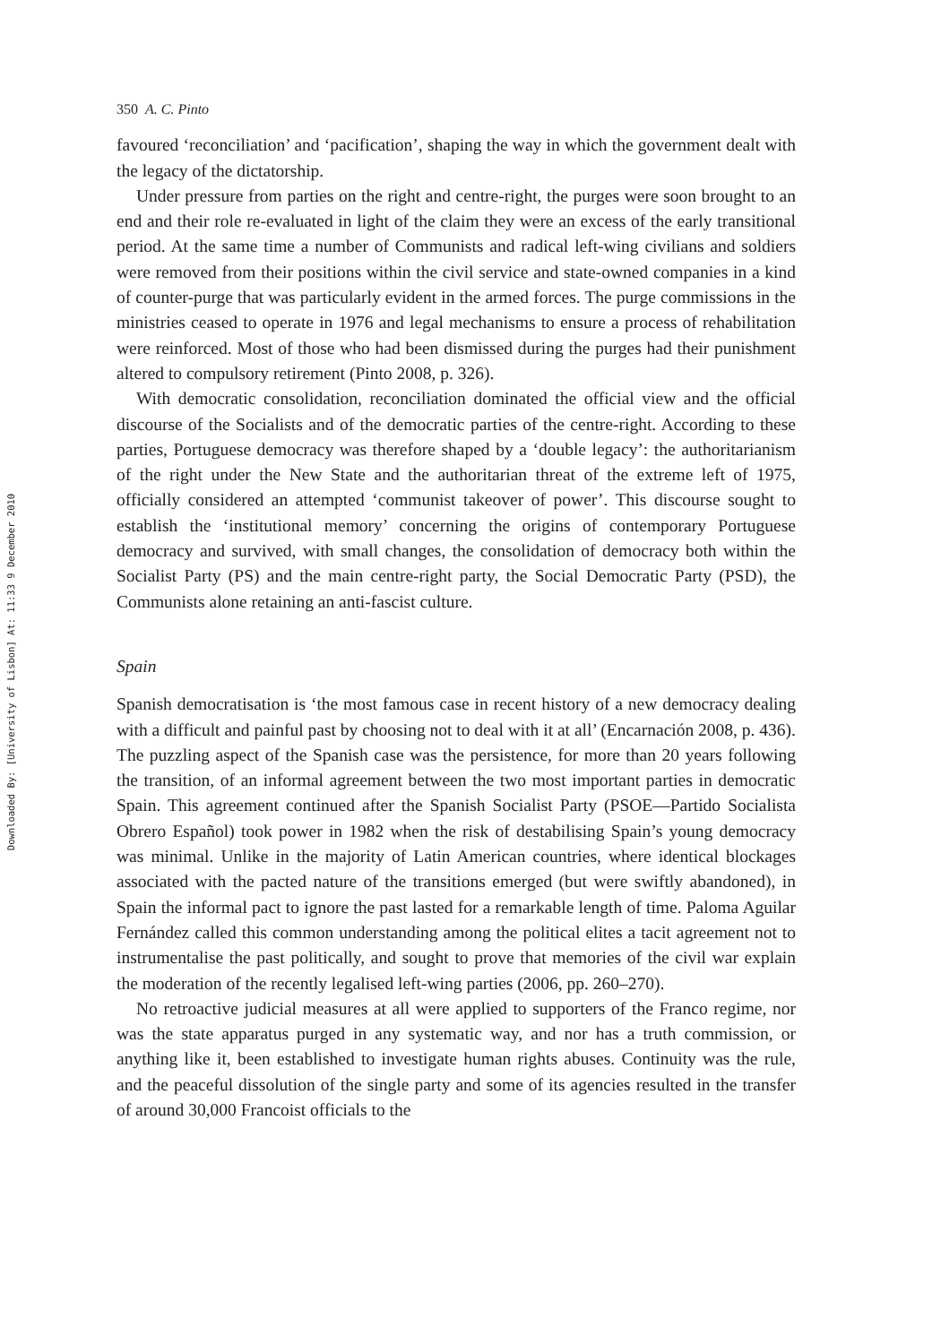Downloaded By: [University of Lisbon] At: 11:33 9 December 2010
350 A. C. Pinto
favoured ‘reconciliation’ and ‘pacification’, shaping the way in which the government dealt with the legacy of the dictatorship.
Under pressure from parties on the right and centre-right, the purges were soon brought to an end and their role re-evaluated in light of the claim they were an excess of the early transitional period. At the same time a number of Communists and radical left-wing civilians and soldiers were removed from their positions within the civil service and state-owned companies in a kind of counter-purge that was particularly evident in the armed forces. The purge commissions in the ministries ceased to operate in 1976 and legal mechanisms to ensure a process of rehabilitation were reinforced. Most of those who had been dismissed during the purges had their punishment altered to compulsory retirement (Pinto 2008, p. 326).
With democratic consolidation, reconciliation dominated the official view and the official discourse of the Socialists and of the democratic parties of the centre-right. According to these parties, Portuguese democracy was therefore shaped by a ‘double legacy’: the authoritarianism of the right under the New State and the authoritarian threat of the extreme left of 1975, officially considered an attempted ‘communist takeover of power’. This discourse sought to establish the ‘institutional memory’ concerning the origins of contemporary Portuguese democracy and survived, with small changes, the consolidation of democracy both within the Socialist Party (PS) and the main centre-right party, the Social Democratic Party (PSD), the Communists alone retaining an anti-fascist culture.
Spain
Spanish democratisation is ‘the most famous case in recent history of a new democracy dealing with a difficult and painful past by choosing not to deal with it at all’ (Encarnación 2008, p. 436). The puzzling aspect of the Spanish case was the persistence, for more than 20 years following the transition, of an informal agreement between the two most important parties in democratic Spain. This agreement continued after the Spanish Socialist Party (PSOE—Partido Socialista Obrero Español) took power in 1982 when the risk of destabilising Spain’s young democracy was minimal. Unlike in the majority of Latin American countries, where identical blockages associated with the pacted nature of the transitions emerged (but were swiftly abandoned), in Spain the informal pact to ignore the past lasted for a remarkable length of time. Paloma Aguilar Fernández called this common understanding among the political elites a tacit agreement not to instrumentalise the past politically, and sought to prove that memories of the civil war explain the moderation of the recently legalised left-wing parties (2006, pp. 260–270).
No retroactive judicial measures at all were applied to supporters of the Franco regime, nor was the state apparatus purged in any systematic way, and nor has a truth commission, or anything like it, been established to investigate human rights abuses. Continuity was the rule, and the peaceful dissolution of the single party and some of its agencies resulted in the transfer of around 30,000 Francoist officials to the